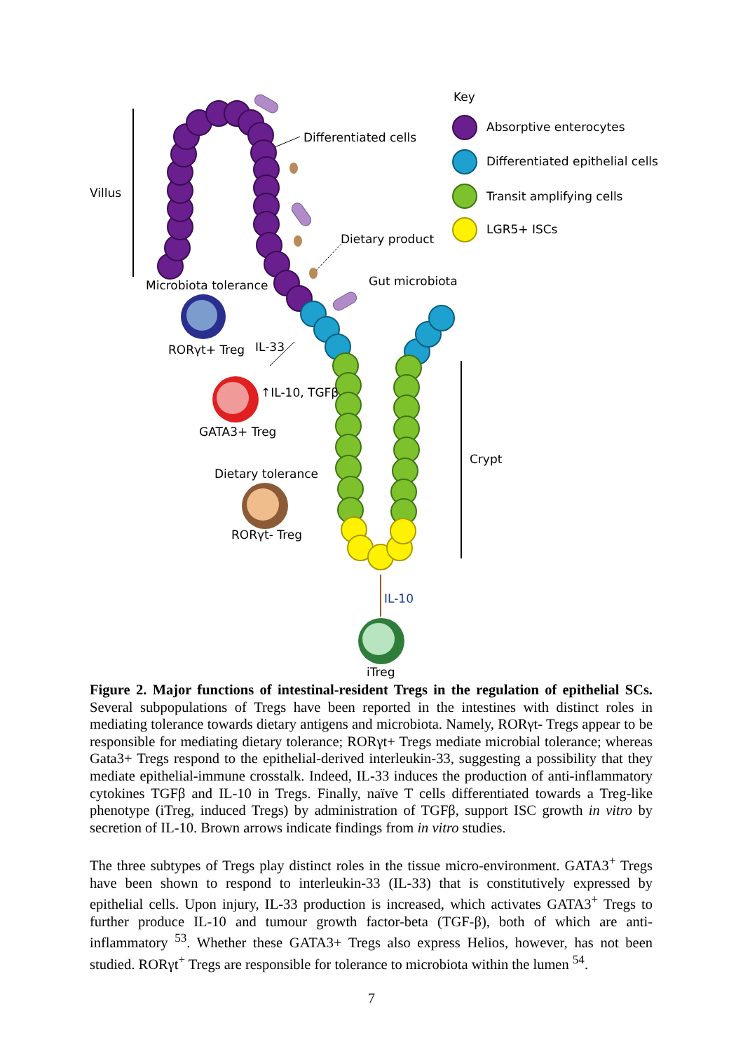Key
Absorptive enterocytes
Differentiated epithelial cells
Transit amplifying cells
LGR5+ ISCs
Villus
Differentiated cells
Dietary product
Gut microbiota
Microbiota tolerance
RORγt+ Treg IL-33
↑IL-10, TGFβ
GATA3+ Treg
Dietary tolerance
RORγt- Treg
Crypt
IL-10
iTreg
Figure 2. Major functions of intestinal-resident Tregs in the regulation of epithelial SCs. Several subpopulations of Tregs have been reported in the intestines with distinct roles in mediating tolerance towards dietary antigens and microbiota. Namely, RORγt- Tregs appear to be responsible for mediating dietary tolerance; RORγt+ Tregs mediate microbial tolerance; whereas Gata3+ Tregs respond to the epithelial-derived interleukin-33, suggesting a possibility that they mediate epithelial-immune crosstalk. Indeed, IL-33 induces the production of anti-inflammatory cytokines TGFβ and IL-10 in Tregs. Finally, naïve T cells differentiated towards a Treg-like phenotype (iTreg, induced Tregs) by administration of TGFβ, support ISC growth in vitro by secretion of IL-10. Brown arrows indicate findings from in vitro studies.
The three subtypes of Tregs play distinct roles in the tissue micro-environment. GATA3<sup>+</sup> Tregs have been shown to respond to interleukin-33 (IL-33) that is constitutively expressed by epithelial cells. Upon injury, IL-33 production is increased, which activates GATA3<sup>+</sup> Tregs to further produce IL-10 and tumour growth factor-beta (TGF-β), both of which are anti-inflammatory <sup>53</sup>. Whether these GATA3+ Tregs also express Helios, however, has not been studied. RORγt<sup>+</sup> Tregs are responsible for tolerance to microbiota within the lumen <sup>54</sup>.
7